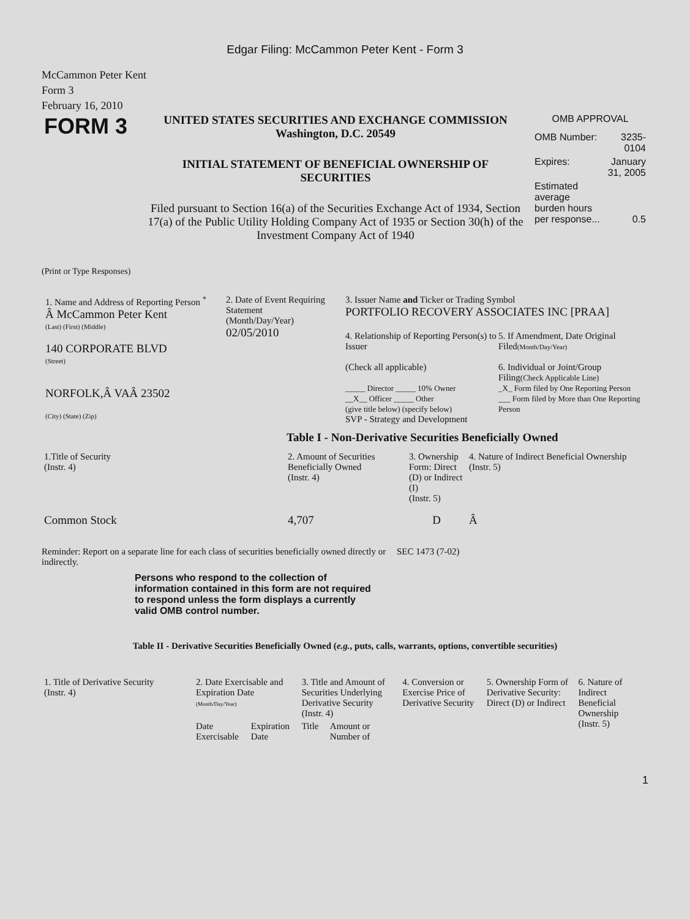Edgar Filing: McCammon Peter Kent - Form 3
McCammon Peter Kent
Form 3
February 16, 2010
FORM 3
UNITED STATES SECURITIES AND EXCHANGE COMMISSION
Washington, D.C. 20549
INITIAL STATEMENT OF BENEFICIAL OWNERSHIP OF SECURITIES
Filed pursuant to Section 16(a) of the Securities Exchange Act of 1934, Section 17(a) of the Public Utility Holding Company Act of 1935 or Section 30(h) of the Investment Company Act of 1940
OMB APPROVAL
| OMB Number: | 3235-0104 |
| Expires: | January 31, 2005 |
| Estimated average burden hours per response... | 0.5 |
(Print or Type Responses)
1. Name and Address of Reporting Person <sup>*</sup>
Â McCammon Peter Kent
(Last) (First) (Middle)
140 CORPORATE BLVD
(Street)
NORFOLK,Â VAÂ 23502
(City) (State) (Zip)
2. Date of Event Requiring Statement
(Month/Day/Year)
02/05/2010
3. Issuer Name and Ticker or Trading Symbol
PORTFOLIO RECOVERY ASSOCIATES INC [PRAA]
4. Relationship of Reporting Person(s) to Issuer
(Check all applicable)
_____ Director _____ 10% Owner
__X__ Officer _____ Other
(give title below) (specify below)
SVP - Strategy and Development
5. If Amendment, Date Original Filed(Month/Day/Year)
6. Individual or Joint/Group Filing(Check Applicable Line)
_X_ Form filed by One Reporting Person
___ Form filed by More than One Reporting Person
Table I - Non-Derivative Securities Beneficially Owned
| 1.Title of Security (Instr. 4) | 2. Amount of Securities Beneficially Owned (Instr. 4) | 3. Ownership Form: Direct (D) or Indirect (I) (Instr. 5) | 4. Nature of Indirect Beneficial Ownership (Instr. 5) |
| --- | --- | --- | --- |
| Common Stock | 4,707 | D | Â |
Reminder: Report on a separate line for each class of securities beneficially owned directly or indirectly.
SEC 1473 (7-02)
Persons who respond to the collection of information contained in this form are not required to respond unless the form displays a currently valid OMB control number.
Table II - Derivative Securities Beneficially Owned (e.g., puts, calls, warrants, options, convertible securities)
| 1. Title of Derivative Security (Instr. 4) | 2. Date Exercisable and Expiration Date (Month/Day/Year) | | 3. Title and Amount of Securities Underlying Derivative Security (Instr. 4) | | 4. Conversion or Exercise Price of Derivative Security | 5. Ownership Form of Derivative Security: Direct (D) or Indirect | 6. Nature of Indirect Beneficial Ownership (Instr. 5) |
| --- | --- | --- | --- | --- | --- | --- | --- |
| | Date Exercisable | Expiration Date | Title | Amount or Number of | | | |
1